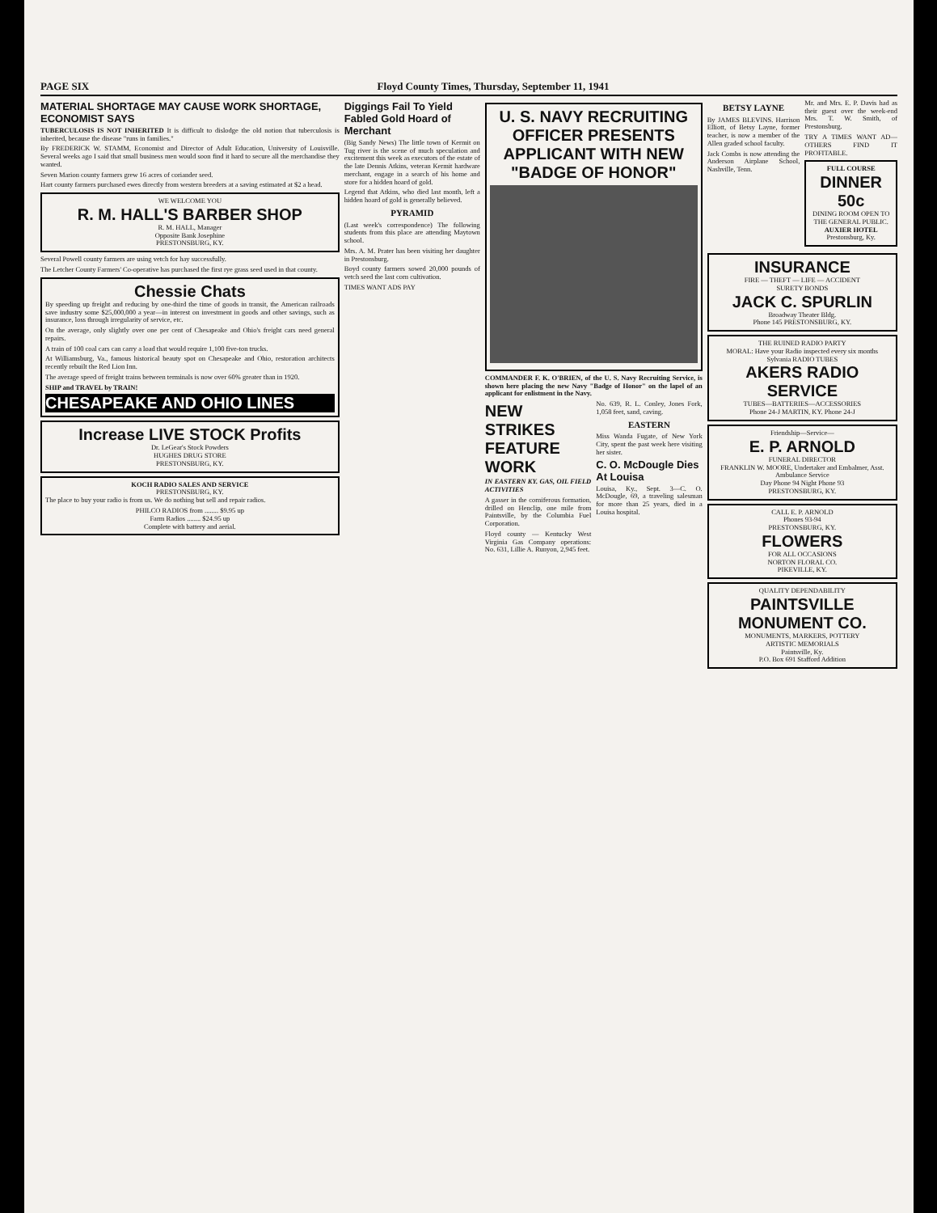PAGE SIX Floyd County Times, Thursday, September 11, 1941
MATERIAL SHORTAGE MAY CAUSE WORK SHORTAGE, ECONOMIST SAYS
TUBERCULOSIS IS NOT INHERITED It is difficult to dislodge the old notion that tuberculosis is inherited, because the disease "runs in families."
By FREDERICK W. STAMM, Economist and Director of Adult Education, University of Louisville. Several weeks ago I said that small business men would soon find it hard to secure all the merchandise they wanted.
Seven Marion county farmers grew 16 acres of coriander seed.
Hart county farmers purchased ewes directly from western breeders at a saving estimated at $2 a head.
WE WELCOME YOU
R. M. HALL'S BARBER SHOP
R. M. HALL, Manager
Opposite Bank Josephine
PRESTONSBURG, KY.
Several Powell county farmers are using vetch for hay successfully.
The Letcher County Farmers' Co-operative has purchased the first rye grass seed used in that county.
Chessie Chats
By speeding up freight and reducing by one-third the time of goods in transit, the American railroads save industry some $25,000,000 a year—in interest on investment in goods and other savings, such as insurance, loss through irregularity of service, etc.
On the average, only slightly over one per cent of Chesapeake and Ohio's freight cars need general repairs.
A train of 100 coal cars can carry a load that would require 1,100 five-ton trucks.
At Williamsburg, Va., famous historical beauty spot on Chesapeake and Ohio, restoration architects recently rebuilt the Red Lion Inn.
The average speed of freight trains between terminals is now over 60% greater than in 1920.
SHIP and TRAVEL by TRAIN!
CHESAPEAKE AND OHIO LINES
Increase LIVE STOCK Profits
Dr. LeGear's Stock Powders
HUGHES DRUG STORE
PRESTONSBURG, KY.
KOCH RADIO SALES AND SERVICE
PRESTONSBURG, KY.
The place to buy your radio is from us. We do nothing but sell and repair radios.
PHILCO RADIOS from ........ $9.95 up
Farm Radios ........ $24.95 up
Complete with battery and aerial.
Diggings Fail To Yield Fabled Gold Hoard of Merchant
(Big Sandy News) The little town of Kermit on Tug river is the scene of much speculation and excitement this week as executors of the estate of the late Dennis Atkins, veteran Kermit hardware merchant, engage in a search of his home and store for a hidden hoard of gold.
Legend that Atkins, who died last month, left a hidden hoard of gold is generally believed.
PYRAMID
(Last week's correspondence) The following students from this place are attending Maytown school.
Mrs. A. M. Prater has been visiting her daughter in Prestonsburg.
Boyd county farmers sowed 20,000 pounds of vetch seed the last corn cultivation.
TIMES WANT ADS PAY
U. S. NAVY RECRUITING OFFICER PRESENTS APPLICANT WITH NEW "BADGE OF HONOR"
COMMANDER F. K. O'BRIEN, of the U. S. Navy Recruiting Service, is shown here placing the new Navy "Badge of Honor" on the lapel of an applicant for enlistment in the Navy.
NEW STRIKES FEATURE WORK
IN EASTERN KY. GAS, OIL FIELD ACTIVITIES
A gasser in the corniferous formation, drilled on Henclip, one mile from Paintsville, by the Columbia Fuel Corporation.
Floyd county — Kentucky West Virginia Gas Company operations: No. 631, Lillie A. Runyon, 2,945 feet.
No. 639, R. L. Conley, Jones Fork, 1,058 feet, sand, caving.
EASTERN
Miss Wanda Fugate, of New York City, spent the past week here visiting her sister.
C. O. McDougle Dies At Louisa
Louisa, Ky., Sept. 3—C. O. McDougle, 69, a traveling salesman for more than 25 years, died in a Louisa hospital.
BETSY LAYNE
By JAMES BLEVINS. Harrison Elliott, of Betsy Layne, former teacher, is now a member of the Allen graded school faculty.
Jack Combs is now attending the Anderson Airplane School, Nashville, Tenn.
Mr. and Mrs. E. P. Davis had as their guest over the week-end Mrs. T. W. Smith, of Prestonsburg.
TRY A TIMES WANT AD—OTHERS FIND IT PROFITABLE.
FULL COURSE
DINNER 50c
DINING ROOM OPEN TO THE GENERAL PUBLIC.
AUXIER HOTEL
Prestonsburg, Ky.
INSURANCE
FIRE — THEFT — LIFE — ACCIDENT
SURETY BONDS
JACK C. SPURLIN
Broadway Theater Bldg.
Phone 145 PRESTONSBURG, KY.
THE RUINED RADIO PARTY
MORAL: Have your Radio inspected every six months
Sylvania RADIO TUBES
AKERS RADIO SERVICE
TUBES—BATTERIES—ACCESSORIES
Phone 24-J MARTIN, KY. Phone 24-J
Friendship—Service—
E. P. ARNOLD
FUNERAL DIRECTOR
FRANKLIN W. MOORE, Undertaker and Embalmer, Asst.
Ambulance Service
Day Phone 94 Night Phone 93
PRESTONSBURG, KY.
CALL E. P. ARNOLD
Phones 93-94
PRESTONSBURG, KY.
FLOWERS
FOR ALL OCCASIONS
NORTON FLORAL CO.
PIKEVILLE, KY.
QUALITY DEPENDABILITY
PAINTSVILLE MONUMENT CO.
MONUMENTS, MARKERS, POTTERY
ARTISTIC MEMORIALS
Paintsville, Ky.
P.O. Box 691 Stafford Addition